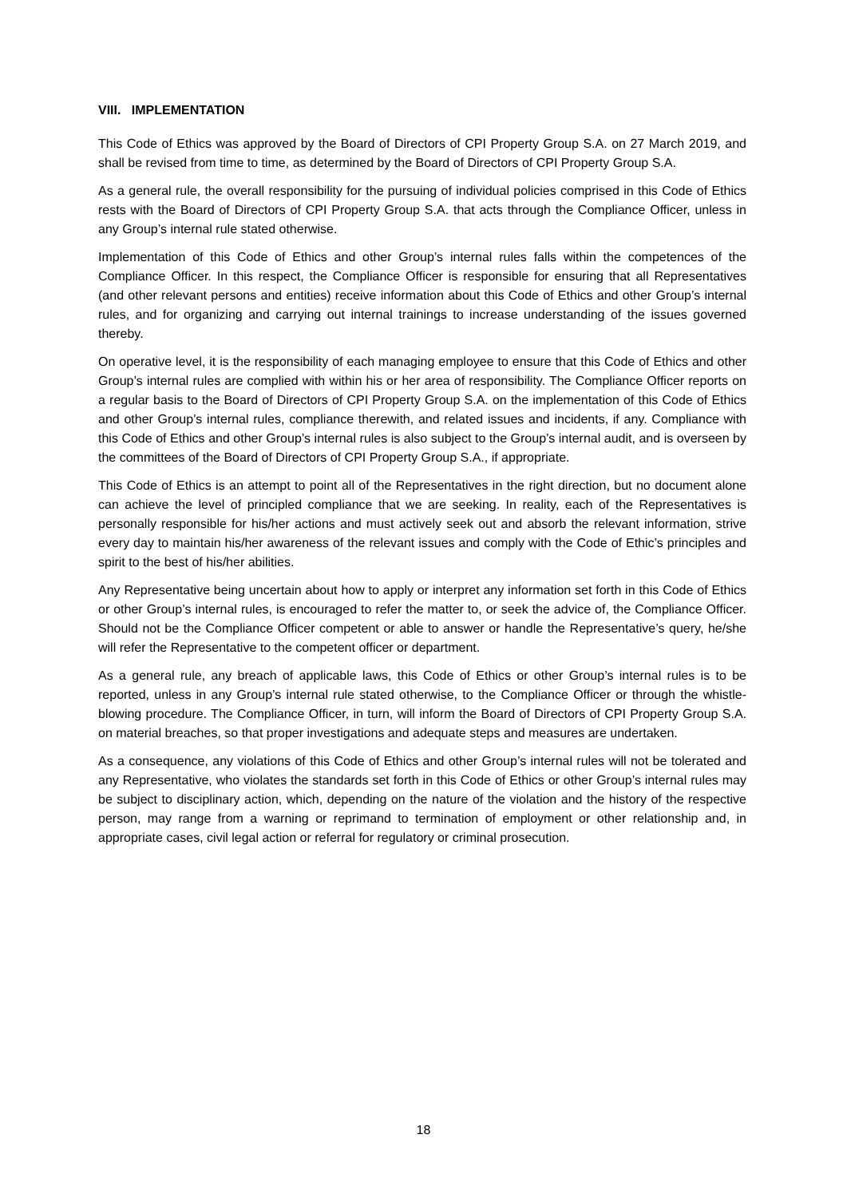VIII. IMPLEMENTATION
This Code of Ethics was approved by the Board of Directors of CPI Property Group S.A. on 27 March 2019, and shall be revised from time to time, as determined by the Board of Directors of CPI Property Group S.A.
As a general rule, the overall responsibility for the pursuing of individual policies comprised in this Code of Ethics rests with the Board of Directors of CPI Property Group S.A. that acts through the Compliance Officer, unless in any Group’s internal rule stated otherwise.
Implementation of this Code of Ethics and other Group’s internal rules falls within the competences of the Compliance Officer. In this respect, the Compliance Officer is responsible for ensuring that all Representatives (and other relevant persons and entities) receive information about this Code of Ethics and other Group’s internal rules, and for organizing and carrying out internal trainings to increase understanding of the issues governed thereby.
On operative level, it is the responsibility of each managing employee to ensure that this Code of Ethics and other Group’s internal rules are complied with within his or her area of responsibility. The Compliance Officer reports on a regular basis to the Board of Directors of CPI Property Group S.A. on the implementation of this Code of Ethics and other Group’s internal rules, compliance therewith, and related issues and incidents, if any. Compliance with this Code of Ethics and other Group’s internal rules is also subject to the Group’s internal audit, and is overseen by the committees of the Board of Directors of CPI Property Group S.A., if appropriate.
This Code of Ethics is an attempt to point all of the Representatives in the right direction, but no document alone can achieve the level of principled compliance that we are seeking. In reality, each of the Representatives is personally responsible for his/her actions and must actively seek out and absorb the relevant information, strive every day to maintain his/her awareness of the relevant issues and comply with the Code of Ethic’s principles and spirit to the best of his/her abilities.
Any Representative being uncertain about how to apply or interpret any information set forth in this Code of Ethics or other Group’s internal rules, is encouraged to refer the matter to, or seek the advice of, the Compliance Officer. Should not be the Compliance Officer competent or able to answer or handle the Representative’s query, he/she will refer the Representative to the competent officer or department.
As a general rule, any breach of applicable laws, this Code of Ethics or other Group’s internal rules is to be reported, unless in any Group’s internal rule stated otherwise, to the Compliance Officer or through the whistle-blowing procedure. The Compliance Officer, in turn, will inform the Board of Directors of CPI Property Group S.A. on material breaches, so that proper investigations and adequate steps and measures are undertaken.
As a consequence, any violations of this Code of Ethics and other Group’s internal rules will not be tolerated and any Representative, who violates the standards set forth in this Code of Ethics or other Group’s internal rules may be subject to disciplinary action, which, depending on the nature of the violation and the history of the respective person, may range from a warning or reprimand to termination of employment or other relationship and, in appropriate cases, civil legal action or referral for regulatory or criminal prosecution.
18